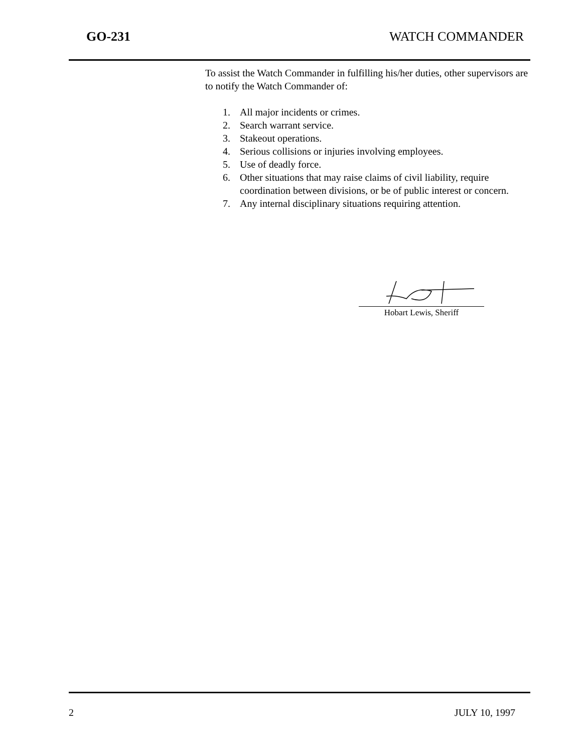GO-231 WATCH COMMANDER
To assist the Watch Commander in fulfilling his/her duties, other supervisors are to notify the Watch Commander of:
1. All major incidents or crimes.
2. Search warrant service.
3. Stakeout operations.
4. Serious collisions or injuries involving employees.
5. Use of deadly force.
6. Other situations that may raise claims of civil liability, require coordination between divisions, or be of public interest or concern.
7. Any internal disciplinary situations requiring attention.
Hobart Lewis, Sheriff
2 JULY 10, 1997